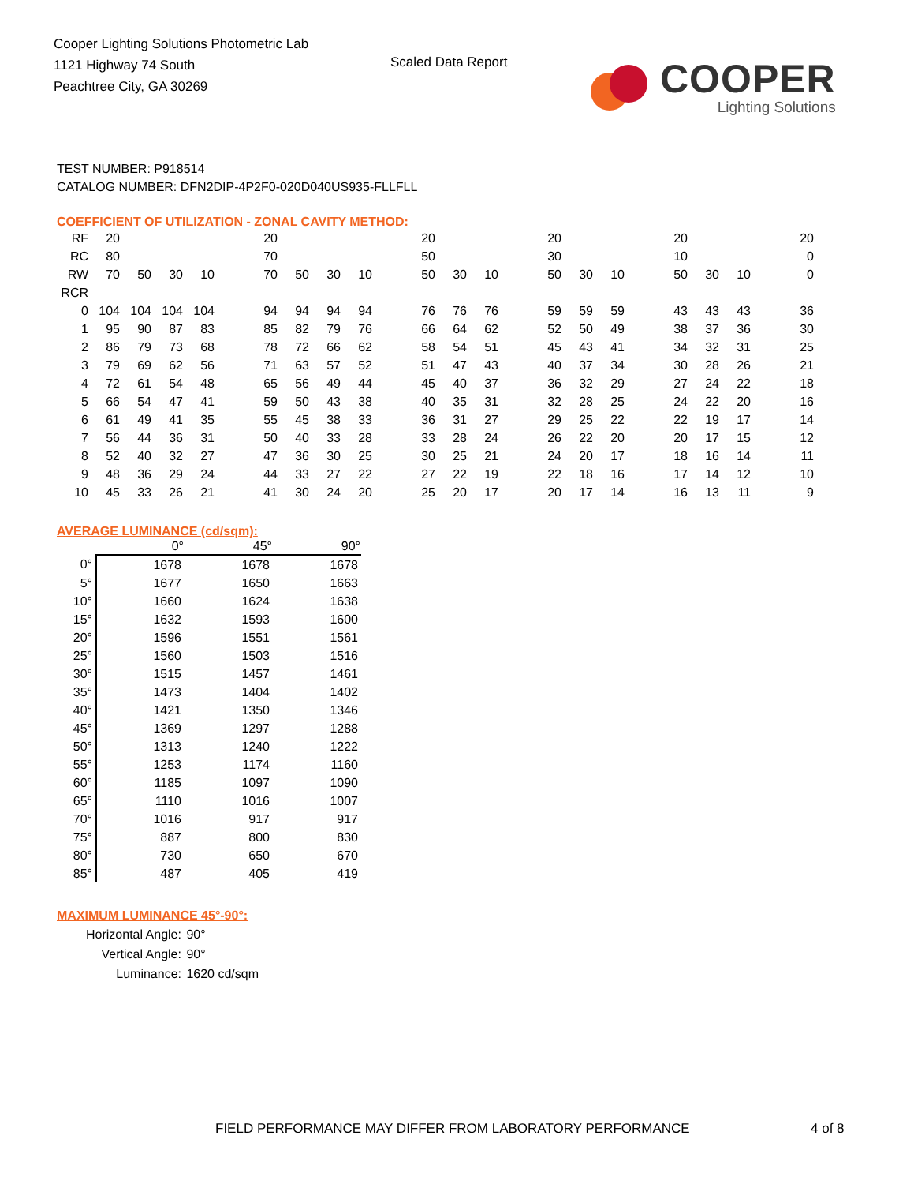Cooper Lighting Solutions Photometric Lab
1121 Highway 74 South
Peachtree City, GA 30269
Scaled Data Report
COOPER
Lighting Solutions
TEST NUMBER: P918514
CATALOG NUMBER: DFN2DIP-4P2F0-020D040US935-FLLFLL
COEFFICIENT OF UTILIZATION - ZONAL CAVITY METHOD:
| RF | 20 | | | | 20 | | | | 20 | | | 20 | | | 20 | | | 20 |
| RC | 80 | | | | 70 | | | | 50 | | | 30 | | | 10 | | | 0 |
| RW | 70 | 50 | 30 | 10 | 70 | 50 | 30 | 10 | 50 | 30 | 10 | 50 | 30 | 10 | 50 | 30 | 10 | 0 |
| RCR | | | | | | | | | | | | | | | | | | |
| 0 | 104 | 104 | 104 | 104 | 94 | 94 | 94 | 94 | 76 | 76 | 76 | 59 | 59 | 59 | 43 | 43 | 43 | 36 |
| 1 | 95 | 90 | 87 | 83 | 85 | 82 | 79 | 76 | 66 | 64 | 62 | 52 | 50 | 49 | 38 | 37 | 36 | 30 |
| 2 | 86 | 79 | 73 | 68 | 78 | 72 | 66 | 62 | 58 | 54 | 51 | 45 | 43 | 41 | 34 | 32 | 31 | 25 |
| 3 | 79 | 69 | 62 | 56 | 71 | 63 | 57 | 52 | 51 | 47 | 43 | 40 | 37 | 34 | 30 | 28 | 26 | 21 |
| 4 | 72 | 61 | 54 | 48 | 65 | 56 | 49 | 44 | 45 | 40 | 37 | 36 | 32 | 29 | 27 | 24 | 22 | 18 |
| 5 | 66 | 54 | 47 | 41 | 59 | 50 | 43 | 38 | 40 | 35 | 31 | 32 | 28 | 25 | 24 | 22 | 20 | 16 |
| 6 | 61 | 49 | 41 | 35 | 55 | 45 | 38 | 33 | 36 | 31 | 27 | 29 | 25 | 22 | 22 | 19 | 17 | 14 |
| 7 | 56 | 44 | 36 | 31 | 50 | 40 | 33 | 28 | 33 | 28 | 24 | 26 | 22 | 20 | 20 | 17 | 15 | 12 |
| 8 | 52 | 40 | 32 | 27 | 47 | 36 | 30 | 25 | 30 | 25 | 21 | 24 | 20 | 17 | 18 | 16 | 14 | 11 |
| 9 | 48 | 36 | 29 | 24 | 44 | 33 | 27 | 22 | 27 | 22 | 19 | 22 | 18 | 16 | 17 | 14 | 12 | 10 |
| 10 | 45 | 33 | 26 | 21 | 41 | 30 | 24 | 20 | 25 | 20 | 17 | 20 | 17 | 14 | 16 | 13 | 11 | 9 |
AVERAGE LUMINANCE (cd/sqm):
| | 0° | 45° | 90° |
| --- | --- | --- | --- |
| 0° | 1678 | 1678 | 1678 |
| 5° | 1677 | 1650 | 1663 |
| 10° | 1660 | 1624 | 1638 |
| 15° | 1632 | 1593 | 1600 |
| 20° | 1596 | 1551 | 1561 |
| 25° | 1560 | 1503 | 1516 |
| 30° | 1515 | 1457 | 1461 |
| 35° | 1473 | 1404 | 1402 |
| 40° | 1421 | 1350 | 1346 |
| 45° | 1369 | 1297 | 1288 |
| 50° | 1313 | 1240 | 1222 |
| 55° | 1253 | 1174 | 1160 |
| 60° | 1185 | 1097 | 1090 |
| 65° | 1110 | 1016 | 1007 |
| 70° | 1016 | 917 | 917 |
| 75° | 887 | 800 | 830 |
| 80° | 730 | 650 | 670 |
| 85° | 487 | 405 | 419 |
MAXIMUM LUMINANCE 45°-90°:
| Horizontal Angle: | 90° |
| Vertical Angle: | 90° |
| Luminance: | 1620 cd/sqm |
FIELD PERFORMANCE MAY DIFFER FROM LABORATORY PERFORMANCE
4 of 8